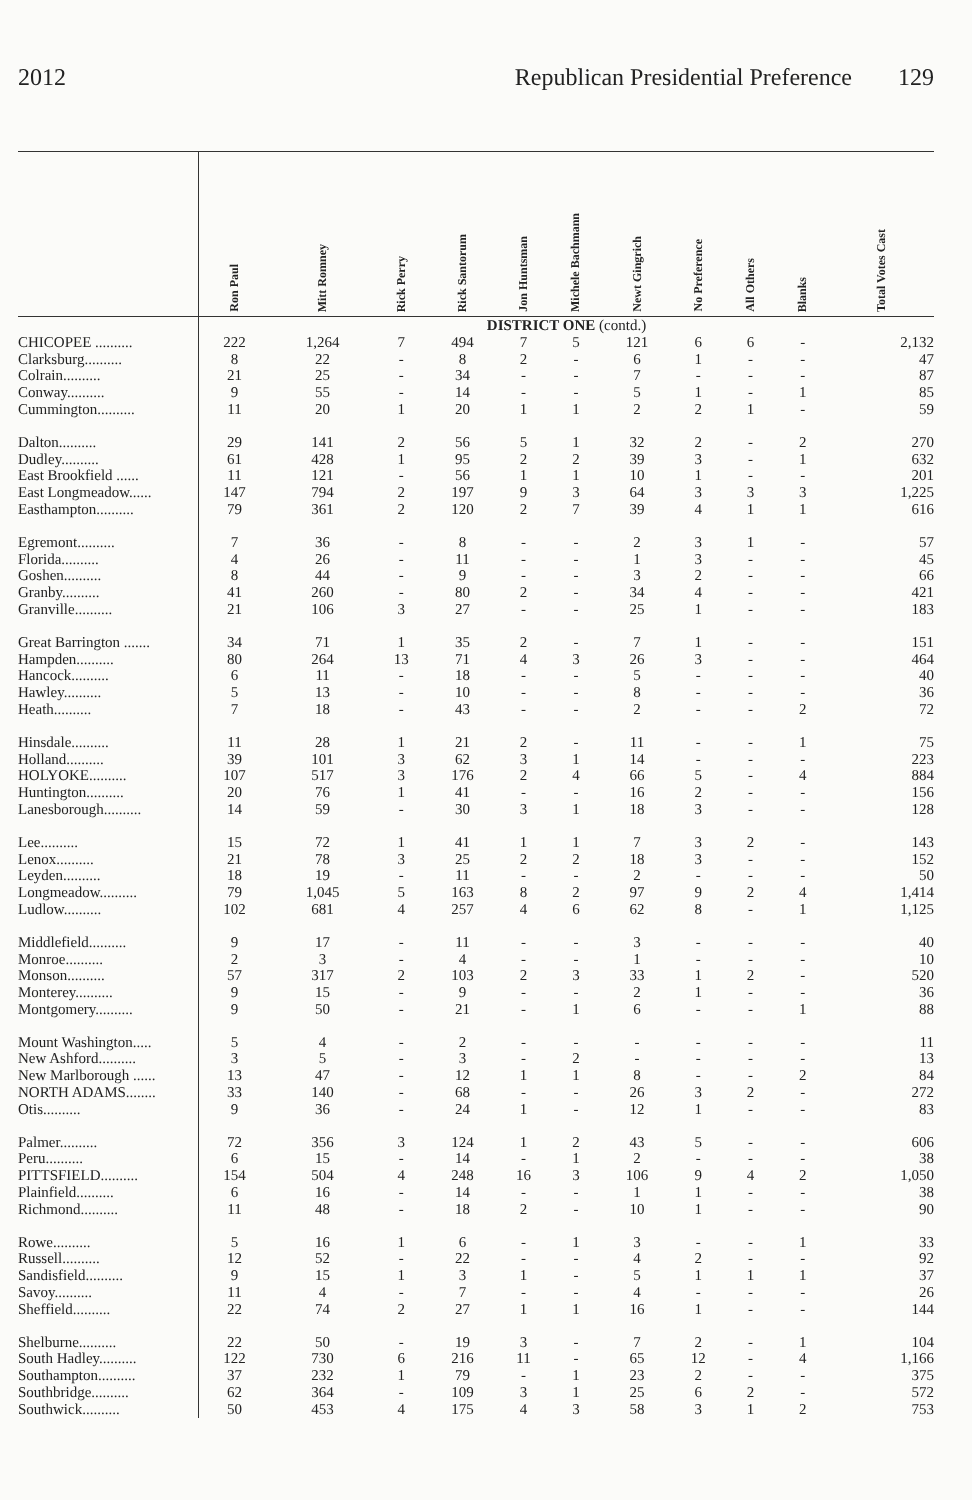2012 Republican Presidential Preference 129
| | Ron Paul | Mitt Romney | Rick Perry | Rick Santorum | Jon Huntsman | Michele Bachmann | Newt Gingrich | No Preference | All Others | Blanks | Total Votes Cast |
| --- | --- | --- | --- | --- | --- | --- | --- | --- | --- | --- | --- |
| | DISTRICT ONE (contd.) | | | | | | | | | | |
| CHICOPEE .......... | 222 | 1,264 | 7 | 494 | 7 | 5 | 121 | 6 | 6 | - | 2,132 |
| Clarksburg.......... | 8 | 22 | - | 8 | 2 | - | 6 | 1 | - | - | 47 |
| Colrain.......... | 21 | 25 | - | 34 | - | - | 7 | - | - | - | 87 |
| Conway.......... | 9 | 55 | - | 14 | - | - | 5 | 1 | - | 1 | 85 |
| Cummington.......... | 11 | 20 | 1 | 20 | 1 | 1 | 2 | 2 | 1 | - | 59 |
| Dalton.......... | 29 | 141 | 2 | 56 | 5 | 1 | 32 | 2 | - | 2 | 270 |
| Dudley.......... | 61 | 428 | 1 | 95 | 2 | 2 | 39 | 3 | - | 1 | 632 |
| East Brookfield ...... | 11 | 121 | - | 56 | 1 | 1 | 10 | 1 | - | - | 201 |
| East Longmeadow...... | 147 | 794 | 2 | 197 | 9 | 3 | 64 | 3 | 3 | 3 | 1,225 |
| Easthampton.......... | 79 | 361 | 2 | 120 | 2 | 7 | 39 | 4 | 1 | 1 | 616 |
| Egremont.......... | 7 | 36 | - | 8 | - | - | 2 | 3 | 1 | - | 57 |
| Florida.......... | 4 | 26 | - | 11 | - | - | 1 | 3 | - | - | 45 |
| Goshen.......... | 8 | 44 | - | 9 | - | - | 3 | 2 | - | - | 66 |
| Granby.......... | 41 | 260 | - | 80 | 2 | - | 34 | 4 | - | - | 421 |
| Granville.......... | 21 | 106 | 3 | 27 | - | - | 25 | 1 | - | - | 183 |
| Great Barrington ....... | 34 | 71 | 1 | 35 | 2 | - | 7 | 1 | - | - | 151 |
| Hampden.......... | 80 | 264 | 13 | 71 | 4 | 3 | 26 | 3 | - | - | 464 |
| Hancock.......... | 6 | 11 | - | 18 | - | - | 5 | - | - | - | 40 |
| Hawley.......... | 5 | 13 | - | 10 | - | - | 8 | - | - | - | 36 |
| Heath.......... | 7 | 18 | - | 43 | - | - | 2 | - | - | 2 | 72 |
| Hinsdale.......... | 11 | 28 | 1 | 21 | 2 | - | 11 | - | - | 1 | 75 |
| Holland.......... | 39 | 101 | 3 | 62 | 3 | 1 | 14 | - | - | - | 223 |
| HOLYOKE.......... | 107 | 517 | 3 | 176 | 2 | 4 | 66 | 5 | - | 4 | 884 |
| Huntington.......... | 20 | 76 | 1 | 41 | - | - | 16 | 2 | - | - | 156 |
| Lanesborough.......... | 14 | 59 | - | 30 | 3 | 1 | 18 | 3 | - | - | 128 |
| Lee.......... | 15 | 72 | 1 | 41 | 1 | 1 | 7 | 3 | 2 | - | 143 |
| Lenox.......... | 21 | 78 | 3 | 25 | 2 | 2 | 18 | 3 | - | - | 152 |
| Leyden.......... | 18 | 19 | - | 11 | - | - | 2 | - | - | - | 50 |
| Longmeadow.......... | 79 | 1,045 | 5 | 163 | 8 | 2 | 97 | 9 | 2 | 4 | 1,414 |
| Ludlow.......... | 102 | 681 | 4 | 257 | 4 | 6 | 62 | 8 | - | 1 | 1,125 |
| Middlefield.......... | 9 | 17 | - | 11 | - | - | 3 | - | - | - | 40 |
| Monroe.......... | 2 | 3 | - | 4 | - | - | 1 | - | - | - | 10 |
| Monson.......... | 57 | 317 | 2 | 103 | 2 | 3 | 33 | 1 | 2 | - | 520 |
| Monterey.......... | 9 | 15 | - | 9 | - | - | 2 | 1 | - | - | 36 |
| Montgomery.......... | 9 | 50 | - | 21 | - | 1 | 6 | - | - | 1 | 88 |
| Mount Washington..... | 5 | 4 | - | 2 | - | - | - | - | - | - | 11 |
| New Ashford.......... | 3 | 5 | - | 3 | - | 2 | - | - | - | - | 13 |
| New Marlborough ...... | 13 | 47 | - | 12 | 1 | 1 | 8 | - | - | 2 | 84 |
| NORTH ADAMS........ | 33 | 140 | - | 68 | - | - | 26 | 3 | 2 | - | 272 |
| Otis.......... | 9 | 36 | - | 24 | 1 | - | 12 | 1 | - | - | 83 |
| Palmer.......... | 72 | 356 | 3 | 124 | 1 | 2 | 43 | 5 | - | - | 606 |
| Peru.......... | 6 | 15 | - | 14 | - | 1 | 2 | - | - | - | 38 |
| PITTSFIELD.......... | 154 | 504 | 4 | 248 | 16 | 3 | 106 | 9 | 4 | 2 | 1,050 |
| Plainfield.......... | 6 | 16 | - | 14 | - | - | 1 | 1 | - | - | 38 |
| Richmond.......... | 11 | 48 | - | 18 | 2 | - | 10 | 1 | - | - | 90 |
| Rowe.......... | 5 | 16 | 1 | 6 | - | 1 | 3 | - | - | 1 | 33 |
| Russell.......... | 12 | 52 | - | 22 | - | - | 4 | 2 | - | - | 92 |
| Sandisfield.......... | 9 | 15 | 1 | 3 | 1 | - | 5 | 1 | 1 | 1 | 37 |
| Savoy.......... | 11 | 4 | - | 7 | - | - | 4 | - | - | - | 26 |
| Sheffield.......... | 22 | 74 | 2 | 27 | 1 | 1 | 16 | 1 | - | - | 144 |
| Shelburne.......... | 22 | 50 | - | 19 | 3 | - | 7 | 2 | - | 1 | 104 |
| South Hadley.......... | 122 | 730 | 6 | 216 | 11 | - | 65 | 12 | - | 4 | 1,166 |
| Southampton.......... | 37 | 232 | 1 | 79 | - | 1 | 23 | 2 | - | - | 375 |
| Southbridge.......... | 62 | 364 | - | 109 | 3 | 1 | 25 | 6 | 2 | - | 572 |
| Southwick.......... | 50 | 453 | 4 | 175 | 4 | 3 | 58 | 3 | 1 | 2 | 753 |